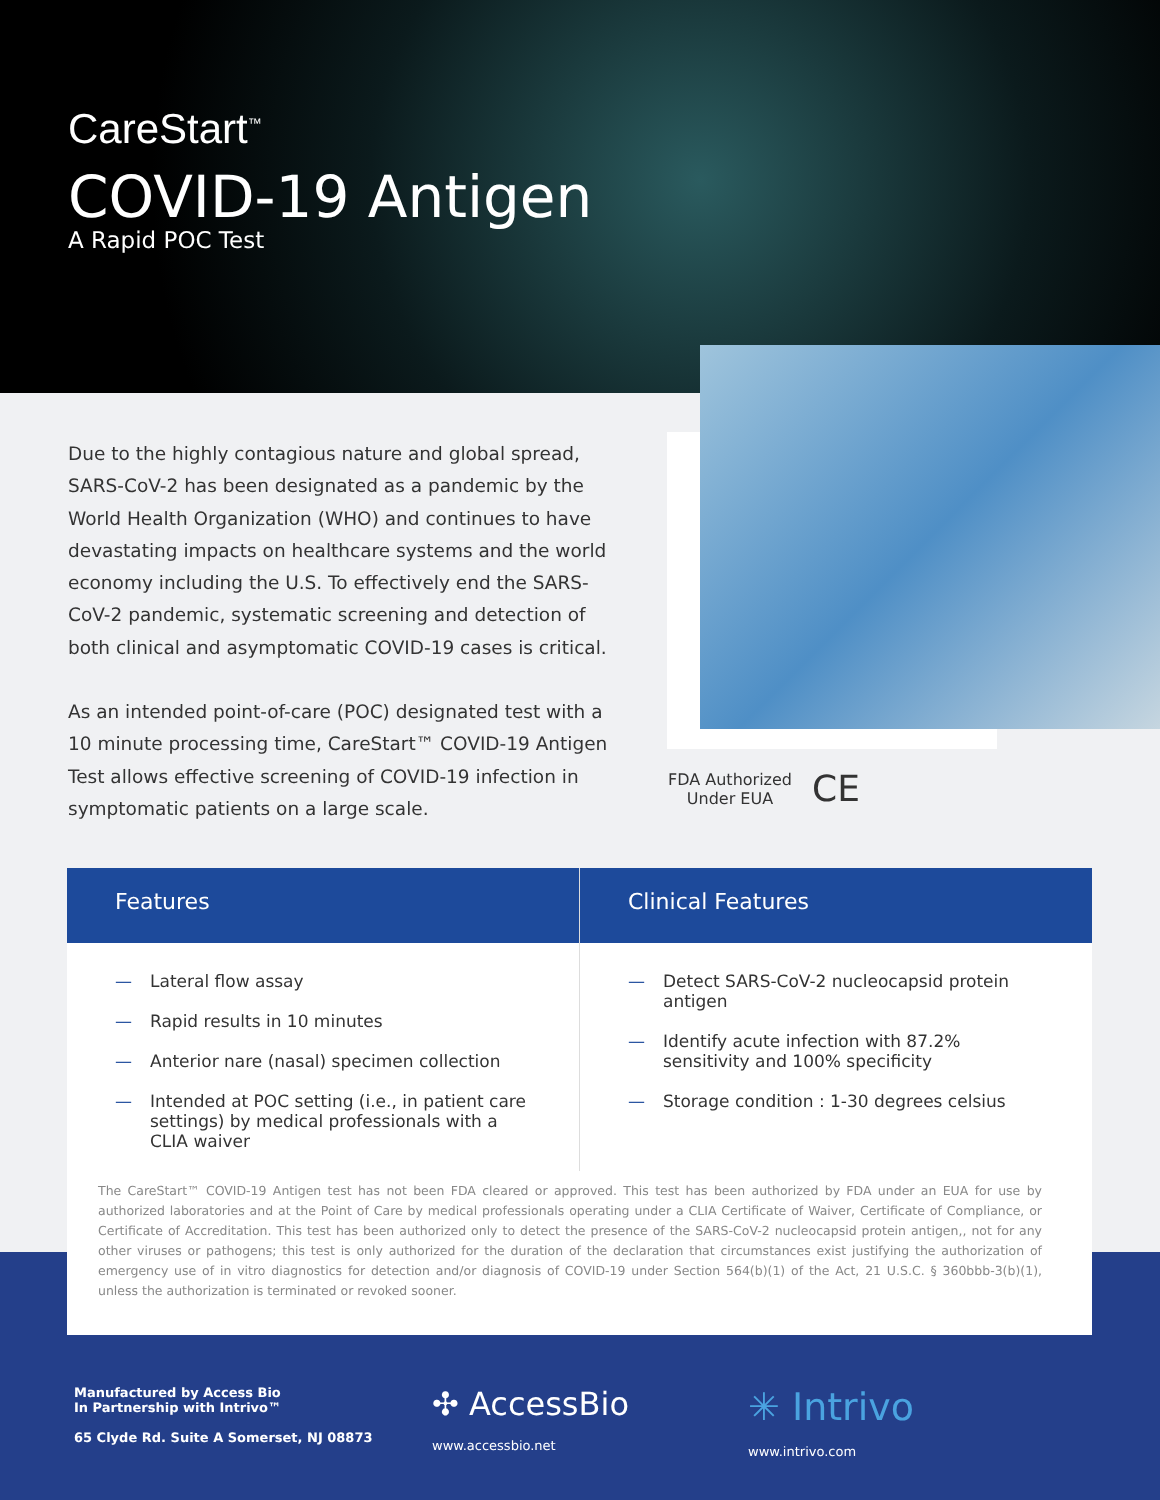CareStart<sup>™</sup>
COVID-19 Antigen
A Rapid POC Test
Due to the highly contagious nature and global spread, SARS-CoV-2 has been designated as a pandemic by the World Health Organization (WHO) and continues to have devastating impacts on healthcare systems and the world economy including the U.S. To effectively end the SARS-CoV-2 pandemic, systematic screening and detection of both clinical and asymptomatic COVID-19 cases is critical.
As an intended point-of-care (POC) designated test with a 10 minute processing time, CareStart™ COVID-19 Antigen Test allows effective screening of COVID-19 infection in symptomatic patients on a large scale.
FDA Authorized
Under EUA
CE
Features
— Lateral flow assay
— Rapid results in 10 minutes
— Anterior nare (nasal) specimen collection
— Intended at POC setting (i.e., in patient care settings) by medical professionals with a CLIA waiver
Clinical Features
— Detect SARS-CoV-2 nucleocapsid protein antigen
— Identify acute infection with 87.2% sensitivity and 100% specificity
— Storage condition : 1-30 degrees celsius
The CareStart™ COVID-19 Antigen test has not been FDA cleared or approved. This test has been authorized by FDA under an EUA for use by authorized laboratories and at the Point of Care by medical professionals operating under a CLIA Certificate of Waiver, Certificate of Compliance, or Certificate of Accreditation. This test has been authorized only to detect the presence of the SARS-CoV-2 nucleocapsid protein antigen,, not for any other viruses or pathogens; this test is only authorized for the duration of the declaration that circumstances exist justifying the authorization of emergency use of in vitro diagnostics for detection and/or diagnosis of COVID-19 under Section 564(b)(1) of the Act, 21 U.S.C. § 360bbb-3(b)(1), unless the authorization is terminated or revoked sooner.
Manufactured by Access Bio
In Partnership with Intrivo™
65 Clyde Rd. Suite A Somerset, NJ 08873
✣ AccessBio
www.accessbio.net
✳ Intrivo
www.intrivo.com